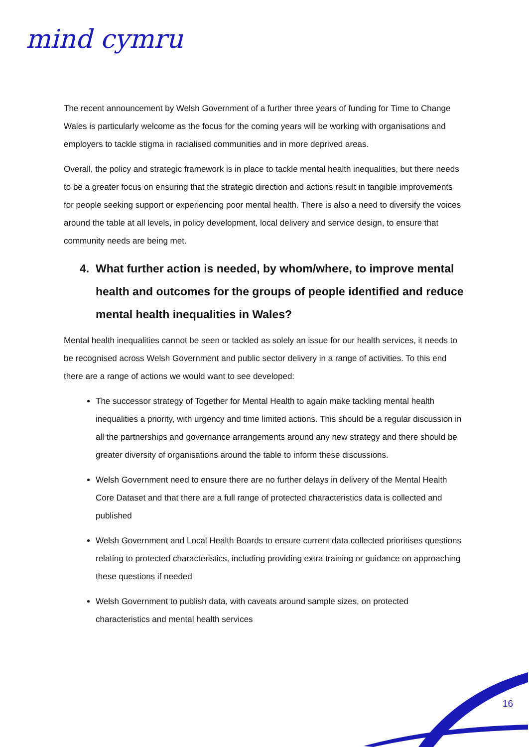mind cymru
The recent announcement by Welsh Government of a further three years of funding for Time to Change Wales is particularly welcome as the focus for the coming years will be working with organisations and employers to tackle stigma in racialised communities and in more deprived areas.
Overall, the policy and strategic framework is in place to tackle mental health inequalities, but there needs to be a greater focus on ensuring that the strategic direction and actions result in tangible improvements for people seeking support or experiencing poor mental health. There is also a need to diversify the voices around the table at all levels, in policy development, local delivery and service design, to ensure that community needs are being met.
4. What further action is needed, by whom/where, to improve mental health and outcomes for the groups of people identified and reduce mental health inequalities in Wales?
Mental health inequalities cannot be seen or tackled as solely an issue for our health services, it needs to be recognised across Welsh Government and public sector delivery in a range of activities. To this end there are a range of actions we would want to see developed:
The successor strategy of Together for Mental Health to again make tackling mental health inequalities a priority, with urgency and time limited actions. This should be a regular discussion in all the partnerships and governance arrangements around any new strategy and there should be greater diversity of organisations around the table to inform these discussions.
Welsh Government need to ensure there are no further delays in delivery of the Mental Health Core Dataset and that there are a full range of protected characteristics data is collected and published
Welsh Government and Local Health Boards to ensure current data collected prioritises questions relating to protected characteristics, including providing extra training or guidance on approaching these questions if needed
Welsh Government to publish data, with caveats around sample sizes, on protected characteristics and mental health services
16